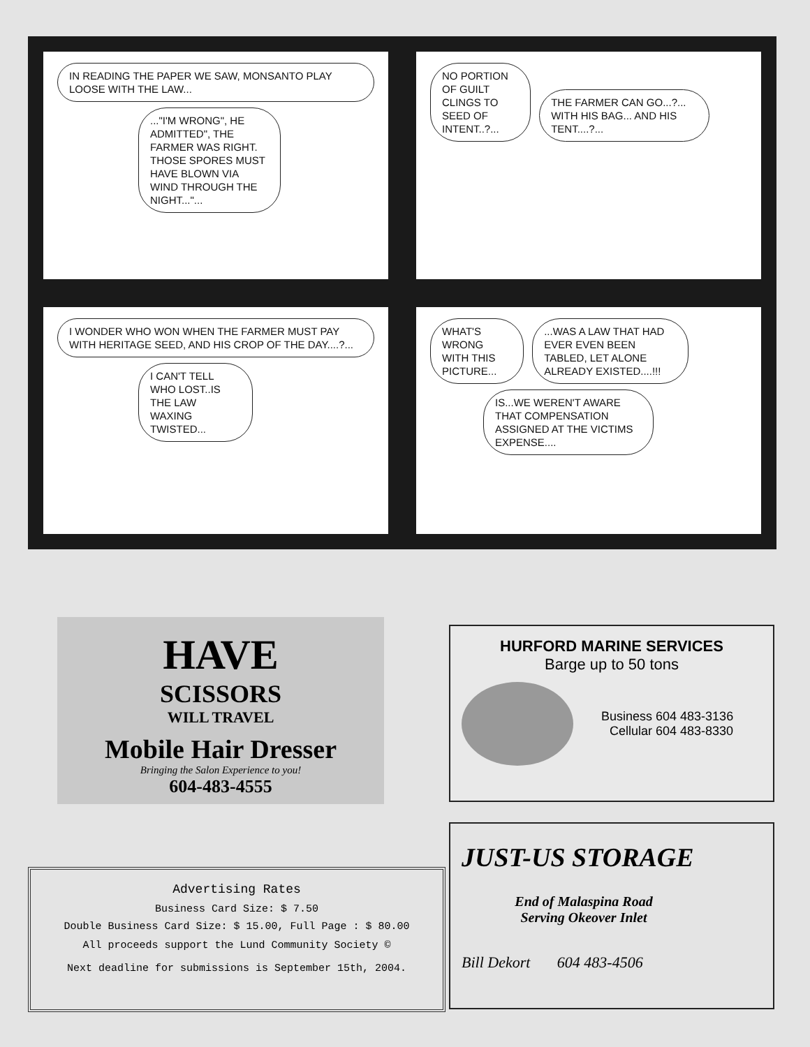IN READING THE PAPER WE SAW, MONSANTO PLAY LOOSE WITH THE LAW...
..."I'M WRONG", HE ADMITTED", THE FARMER WAS RIGHT. THOSE SPORES MUST HAVE BLOWN VIA WIND THROUGH THE NIGHT..."...
NO PORTION OF GUILT CLINGS TO SEED OF INTENT..?... THE FARMER CAN GO...?... WITH HIS BAG... AND HIS TENT....?...
I WONDER WHO WON WHEN THE FARMER MUST PAY WITH HERITAGE SEED, AND HIS CROP OF THE DAY....?...
I CAN'T TELL WHO LOST..IS THE LAW WAXING TWISTED...
WHAT'S WRONG WITH THIS PICTURE... ...WAS A LAW THAT HAD EVER EVEN BEEN TABLED, LET ALONE ALREADY EXISTED....!!!
IS...WE WEREN'T AWARE THAT COMPENSATION ASSIGNED AT THE VICTIMS EXPENSE....
HAVE
SCISSORS
WILL TRAVEL
Mobile Hair Dresser
Bringing the Salon Experience to you!
604-483-4555
HURFORD MARINE SERVICES
Barge up to 50 tons
Business 604 483-3136
Cellular 604 483-8330
Advertising Rates
Business Card Size: $ 7.50
Double Business Card Size: $ 15.00, Full Page : $ 80.00
All proceeds support the Lund Community Society ©
Next deadline for submissions is September 15th, 2004.
JUST-US STORAGE
End of Malaspina Road
Serving Okeover Inlet
Bill Dekort 604 483-4506